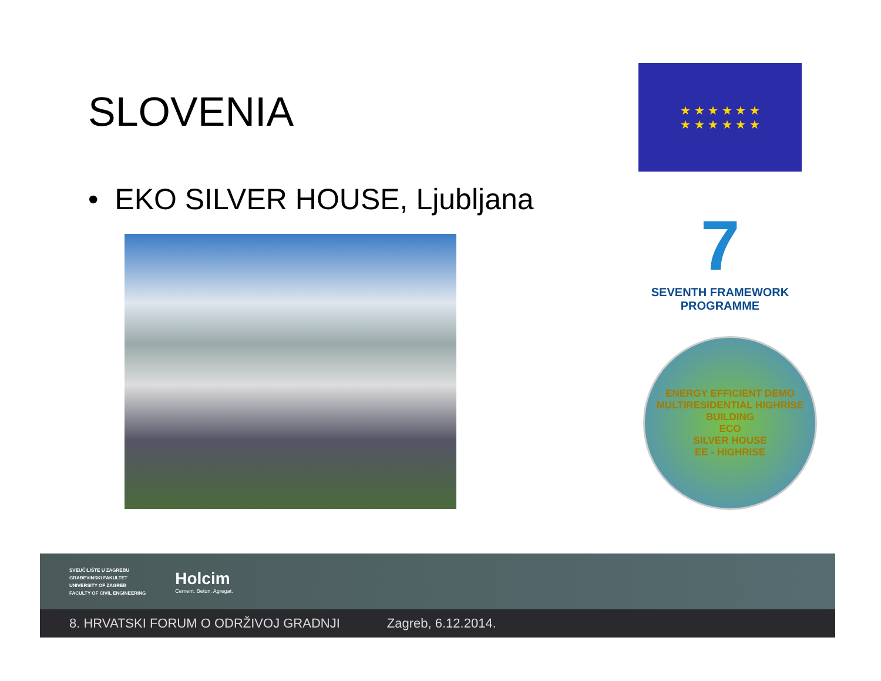SLOVENIA
• EKO SILVER HOUSE, Ljubljana
★ ★ ★ ★ ★ ★
★ ★ ★ ★ ★ ★
7
SEVENTH FRAMEWORK
PROGRAMME
ENERGY EFFICIENT DEMO MULTIRESIDENTIAL HIGHRISE BUILDING
ECO
SILVER HOUSE
EE - HIGHRISE
SVEUČILIŠTE U ZAGREBU
GRAĐEVINSKI FAKULTET
UNIVERSITY OF ZAGREB
FACULTY OF CIVIL ENGINEERING
Holcim
Cement. Beton. Agregat.
8. HRVATSKI FORUM O ODRŽIVOJ GRADNJI Zagreb, 6.12.2014.